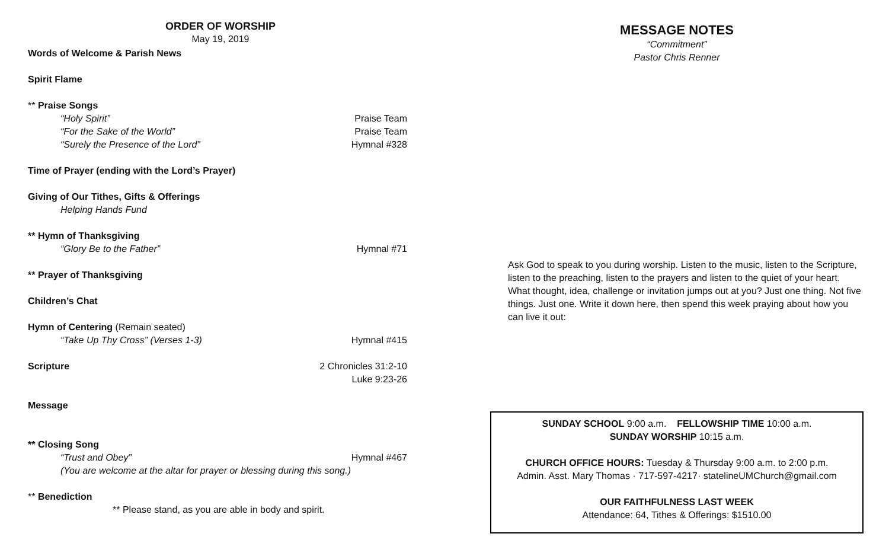ORDER OF WORSHIP
May 19, 2019
Words of Welcome & Parish News
Spirit Flame
** Praise Songs
“Holy Spirit” Praise Team
“For the Sake of the World” Praise Team
“Surely the Presence of the Lord” Hymnal #328
Time of Prayer (ending with the Lord’s Prayer)
Giving of Our Tithes, Gifts & Offerings
Helping Hands Fund
** Hymn of Thanksgiving
“Glory Be to the Father” Hymnal #71
** Prayer of Thanksgiving
Children’s Chat
Hymn of Centering (Remain seated)
“Take Up Thy Cross” (Verses 1-3) Hymnal #415
Scripture 2 Chronicles 31:2-10
Luke 9:23-26
Message
** Closing Song
“Trust and Obey” Hymnal #467
(You are welcome at the altar for prayer or blessing during this song.)
** Benediction
** Please stand, as you are able in body and spirit.
MESSAGE NOTES
“Commitment”
Pastor Chris Renner
Ask God to speak to you during worship. Listen to the music, listen to the Scripture, listen to the preaching, listen to the prayers and listen to the quiet of your heart. What thought, idea, challenge or invitation jumps out at you? Just one thing. Not five things. Just one. Write it down here, then spend this week praying about how you can live it out:
SUNDAY SCHOOL 9:00 a.m. FELLOWSHIP TIME 10:00 a.m.
SUNDAY WORSHIP 10:15 a.m.
CHURCH OFFICE HOURS: Tuesday & Thursday 9:00 a.m. to 2:00 p.m.
Admin. Asst. Mary Thomas · 717-597-4217· statelineUMChurch@gmail.com
OUR FAITHFULNESS LAST WEEK
Attendance: 64, Tithes & Offerings: $1510.00